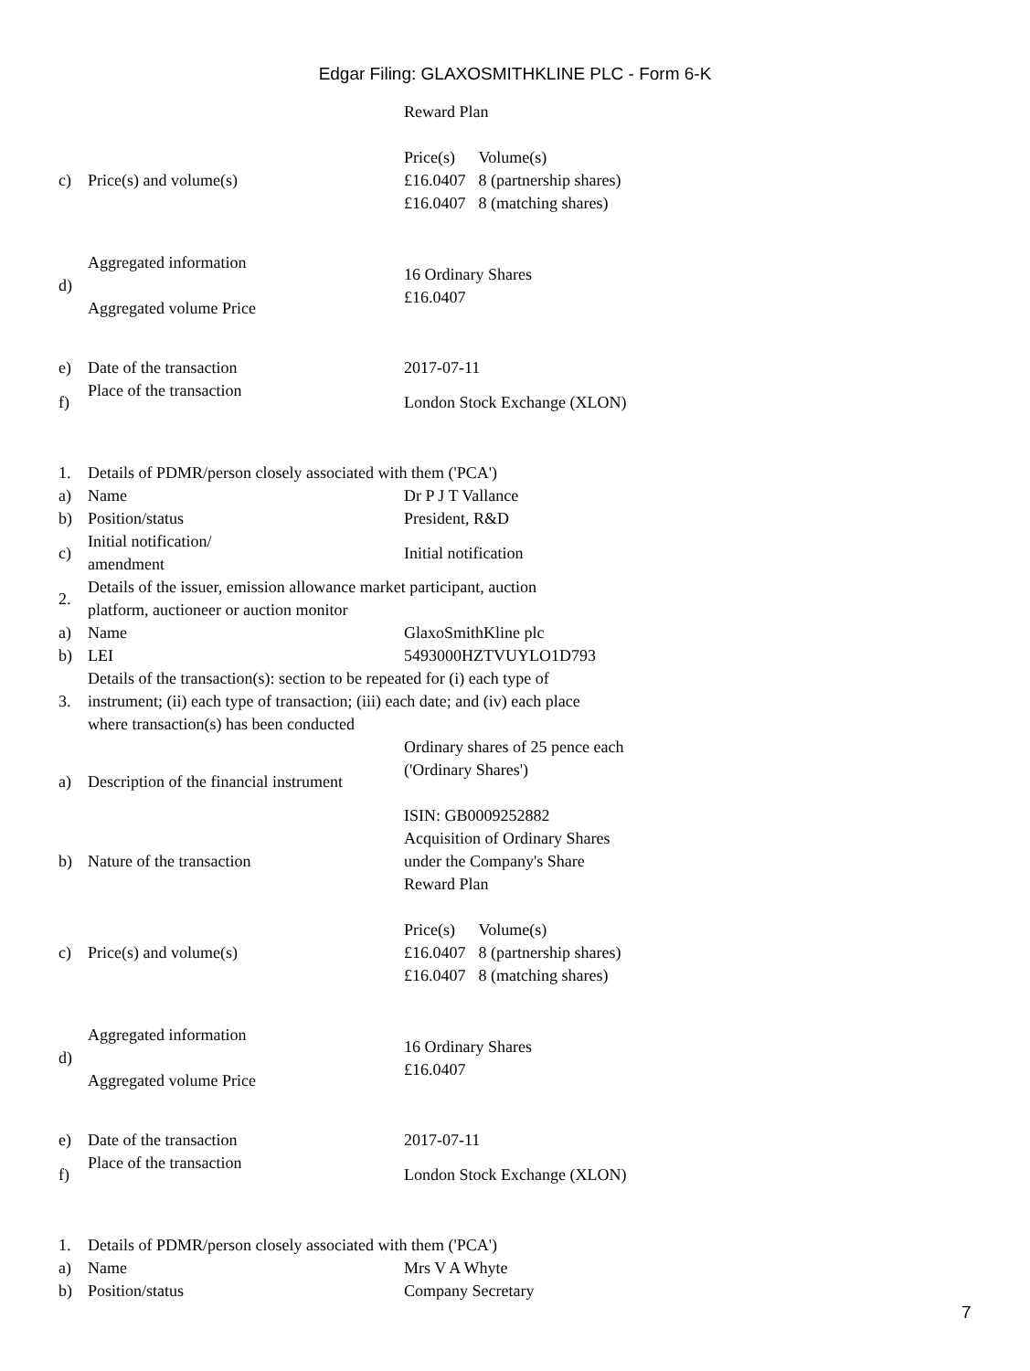Edgar Filing: GLAXOSMITHKLINE PLC - Form 6-K
| | | Reward Plan |
| c) | Price(s) and volume(s) | / Price(s) / Volume(s) / / £16.0407 / 8 (partnership shares) / / £16.0407 / 8 (matching shares) / |
| d) | Aggregated information Aggregated volume Price | 16 Ordinary Shares £16.0407 |
| e) | Date of the transaction | 2017-07-11 |
| f) | Place of the transaction | London Stock Exchange (XLON) |
| 1. | Details of PDMR/person closely associated with them ('PCA') | |
| a) | Name | Dr P J T Vallance |
| b) | Position/status | President, R&D |
| c) | Initial notification/ amendment | Initial notification |
| 2. | Details of the issuer, emission allowance market participant, auction platform, auctioneer or auction monitor | |
| a) | Name | GlaxoSmithKline plc |
| b) | LEI | 5493000HZTVUYLO1D793 |
| 3. | Details of the transaction(s): section to be repeated for (i) each type of instrument; (ii) each type of transaction; (iii) each date; and (iv) each place where transaction(s) has been conducted | |
| a) | Description of the financial instrument | Ordinary shares of 25 pence each ('Ordinary Shares') ISIN: GB0009252882 |
| b) | Nature of the transaction | Acquisition of Ordinary Shares under the Company's Share Reward Plan |
| c) | Price(s) and volume(s) | / Price(s) / Volume(s) / / £16.0407 / 8 (partnership shares) / / £16.0407 / 8 (matching shares) / |
| d) | Aggregated information Aggregated volume Price | 16 Ordinary Shares £16.0407 |
| e) | Date of the transaction | 2017-07-11 |
| f) | Place of the transaction | London Stock Exchange (XLON) |
| 1. | Details of PDMR/person closely associated with them ('PCA') | |
| a) | Name | Mrs V A Whyte |
| b) | Position/status | Company Secretary |
7